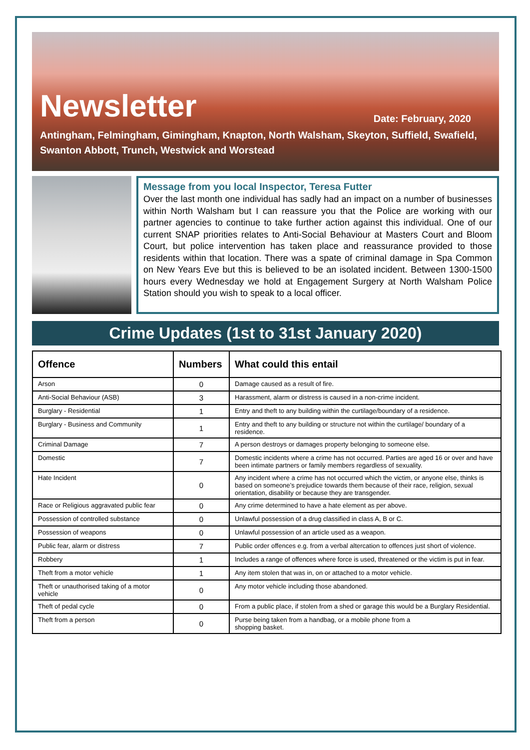Newsletter
Date: February, 2020
Antingham, Felmingham, Gimingham, Knapton, North Walsham, Skeyton, Suffield, Swafield, Swanton Abbott, Trunch, Westwick and Worstead
Message from you local Inspector, Teresa Futter
Over the last month one individual has sadly had an impact on a number of businesses within North Walsham but I can reassure you that the Police are working with our partner agencies to continue to take further action against this individual. One of our current SNAP priorities relates to Anti-Social Behaviour at Masters Court and Bloom Court, but police intervention has taken place and reassurance provided to those residents within that location. There was a spate of criminal damage in Spa Common on New Years Eve but this is believed to be an isolated incident. Between 1300-1500 hours every Wednesday we hold at Engagement Surgery at North Walsham Police Station should you wish to speak to a local officer.
Crime Updates (1st to 31st January 2020)
| Offence | Numbers | What could this entail |
| --- | --- | --- |
| Arson | 0 | Damage caused as a result of fire. |
| Anti-Social Behaviour (ASB) | 3 | Harassment, alarm or distress is caused in a non-crime incident. |
| Burglary - Residential | 1 | Entry and theft to any building within the curtilage/boundary of a residence. |
| Burglary - Business and Community | 1 | Entry and theft to any building or structure not within the curtilage/ boundary of a residence. |
| Criminal Damage | 7 | A person destroys or damages property belonging to someone else. |
| Domestic | 7 | Domestic incidents where a crime has not occurred. Parties are aged 16 or over and have been intimate partners or family members regardless of sexuality. |
| Hate Incident | 0 | Any incident where a crime has not occurred which the victim, or anyone else, thinks is based on someone’s prejudice towards them because of their race, religion, sexual orientation, disability or because they are transgender. |
| Race or Religious aggravated public fear | 0 | Any crime determined to have a hate element as per above. |
| Possession of controlled substance | 0 | Unlawful possession of a drug classified in class A, B or C. |
| Possession of weapons | 0 | Unlawful possession of an article used as a weapon. |
| Public fear, alarm or distress | 7 | Public order offences e.g. from a verbal altercation to offences just short of violence. |
| Robbery | 1 | Includes a range of offences where force is used, threatened or the victim is put in fear. |
| Theft from a motor vehicle | 1 | Any item stolen that was in, on or attached to a motor vehicle. |
| Theft or unauthorised taking of a motor vehicle | 0 | Any motor vehicle including those abandoned. |
| Theft of pedal cycle | 0 | From a public place, if stolen from a shed or garage this would be a Burglary Residential. |
| Theft from a person | 0 | Purse being taken from a handbag, or a mobile phone from a shopping basket. |